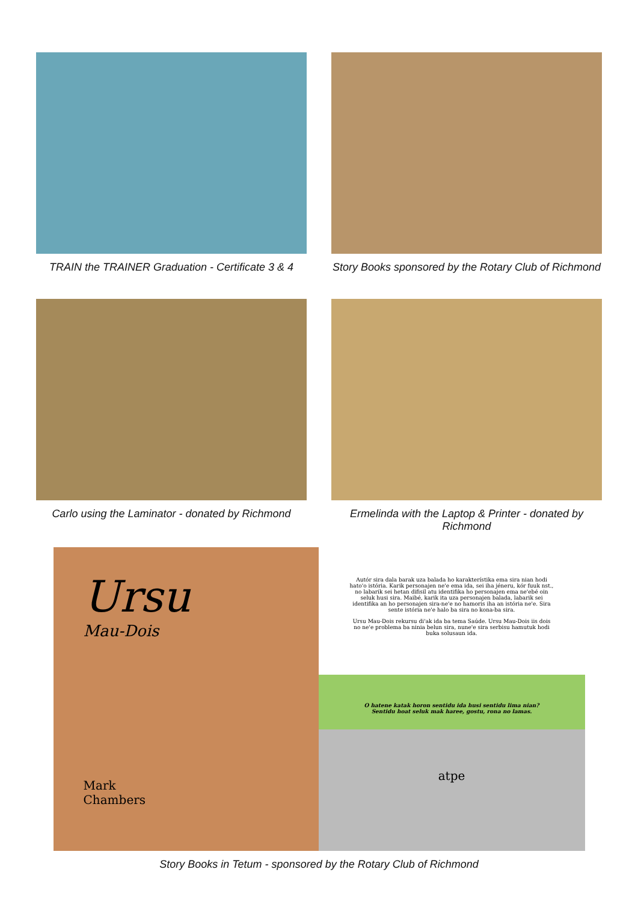TRAIN the TRAINER Graduation - Certificate 3 & 4
Story Books sponsored by the Rotary Club of Richmond
Carlo using the Laminator - donated by Richmond
Ermelinda with the Laptop & Printer - donated by Richmond
Ursu
Mau-Dois
Mark
Chambers
Autór sira dala barak uza balada ho karakterístika ema sira nian hodi hato'o istória. Karik personajen ne'e ema ida, sei iha jéneru, kór fuuk nst., no labarik sei hetan difisil atu identifika ho personajen ema ne'ebé oin seluk husi sira. Maibé, karik ita uza personajen balada, labarik sei identifika an ho personajen sira-ne'e no hamoris iha an istória ne'e. Sira sente istória ne'e halo ba sira no kona-ba sira.
Ursu Mau-Dois rekursu di'ak ida ba tema Saúde. Ursu Mau-Dois iis dois no ne'e problema ba ninia belun sira, nune'e sira serbisu hamutuk hodi buka solusaun ida.
O hatene katak horon sentidu ida husi sentidu lima nian?
Sentidu hoat seluk mak haree, gostu, rona no lamas.
atpe
Story Books in Tetum - sponsored by the Rotary Club of Richmond